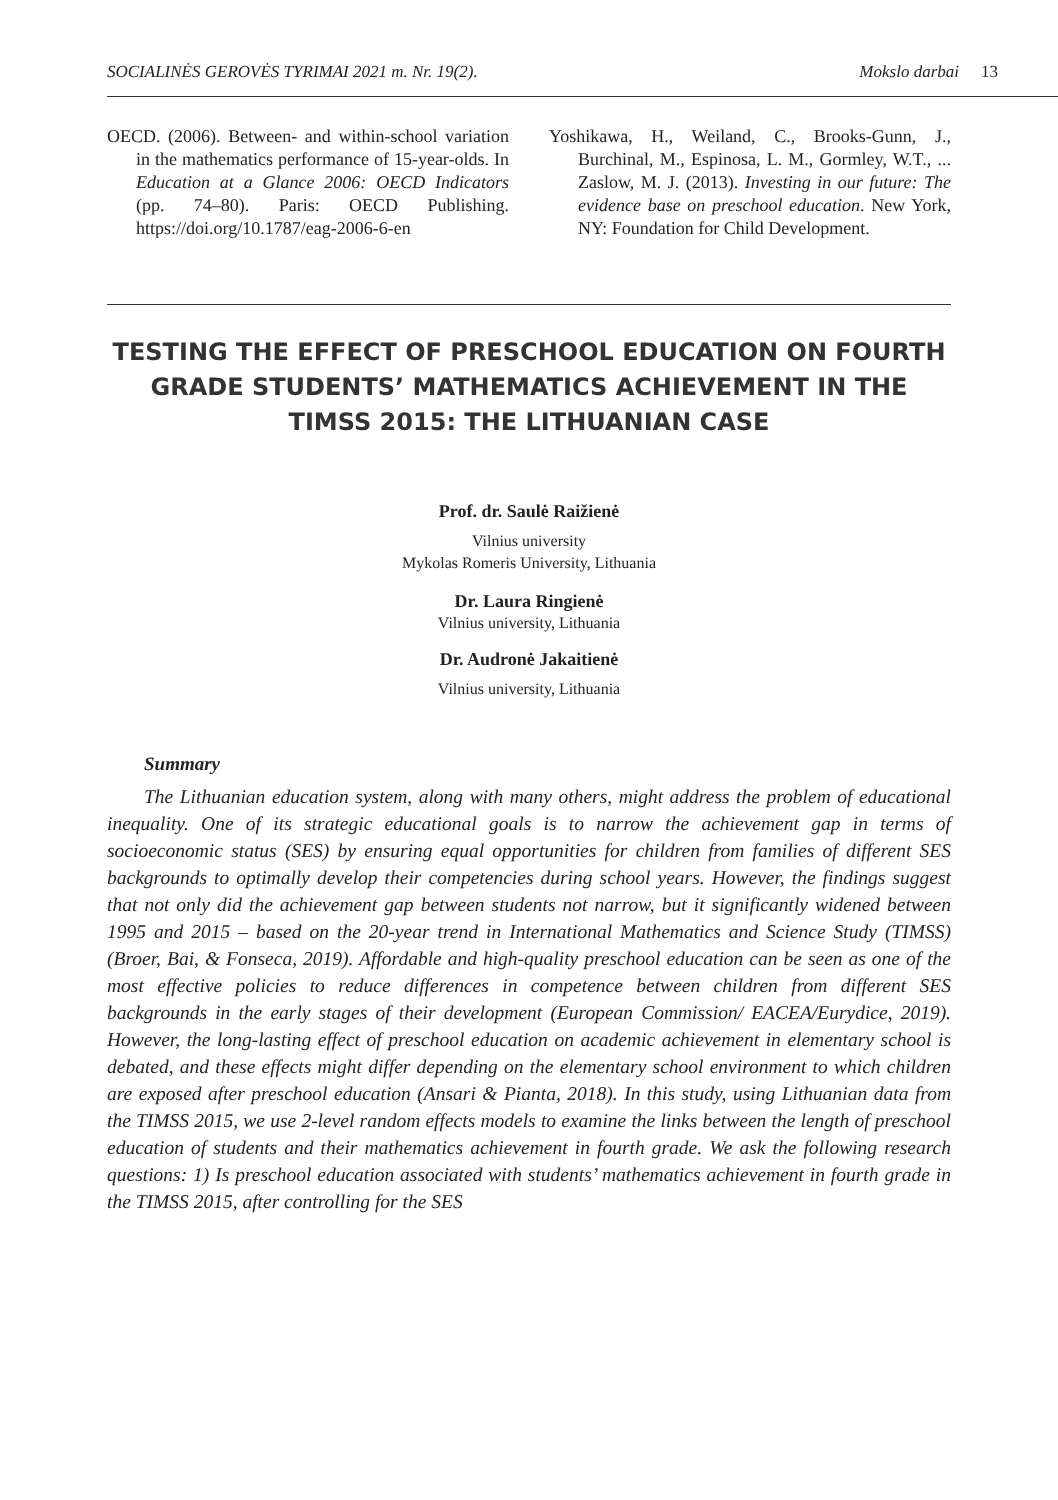SOCIALINĖS GEROVĖS TYRIMAI 2021 m. Nr. 19(2).
Mokslo darbai 13
OECD. (2006). Between- and within-school variation in the mathematics performance of 15-year-olds. In Education at a Glance 2006: OECD Indicators (pp. 74–80). Paris: OECD Publishing. https://doi.org/10.1787/eag-2006-6-en
Yoshikawa, H., Weiland, C., Brooks-Gunn, J., Burchinal, M., Espinosa, L. M., Gormley, W.T., ... Zaslow, M. J. (2013). Investing in our future: The evidence base on preschool education. New York, NY: Foundation for Child Development.
TESTING THE EFFECT OF PRESCHOOL EDUCATION ON FOURTH GRADE STUDENTS’ MATHEMATICS ACHIEVEMENT IN THE TIMSS 2015: THE LITHUANIAN CASE
Prof. dr. Saulė Raižienė
Vilnius university
Mykolas Romeris University, Lithuania
Dr. Laura Ringienė
Vilnius university, Lithuania
Dr. Audronė Jakaitienė
Vilnius university, Lithuania
Summary
The Lithuanian education system, along with many others, might address the problem of educational inequality. One of its strategic educational goals is to narrow the achievement gap in terms of socioeconomic status (SES) by ensuring equal opportunities for children from families of different SES backgrounds to optimally develop their competencies during school years. However, the findings suggest that not only did the achievement gap between students not narrow, but it significantly widened between 1995 and 2015 – based on the 20-year trend in International Mathematics and Science Study (TIMSS) (Broer, Bai, & Fonseca, 2019). Affordable and high-quality preschool education can be seen as one of the most effective policies to reduce differences in competence between children from different SES backgrounds in the early stages of their development (European Commission/ EACEA/Eurydice, 2019). However, the long-lasting effect of preschool education on academic achievement in elementary school is debated, and these effects might differ depending on the elementary school environment to which children are exposed after preschool education (Ansari & Pianta, 2018). In this study, using Lithuanian data from the TIMSS 2015, we use 2-level random effects models to examine the links between the length of preschool education of students and their mathematics achievement in fourth grade. We ask the following research questions: 1) Is preschool education associated with students’ mathematics achievement in fourth grade in the TIMSS 2015, after controlling for the SES